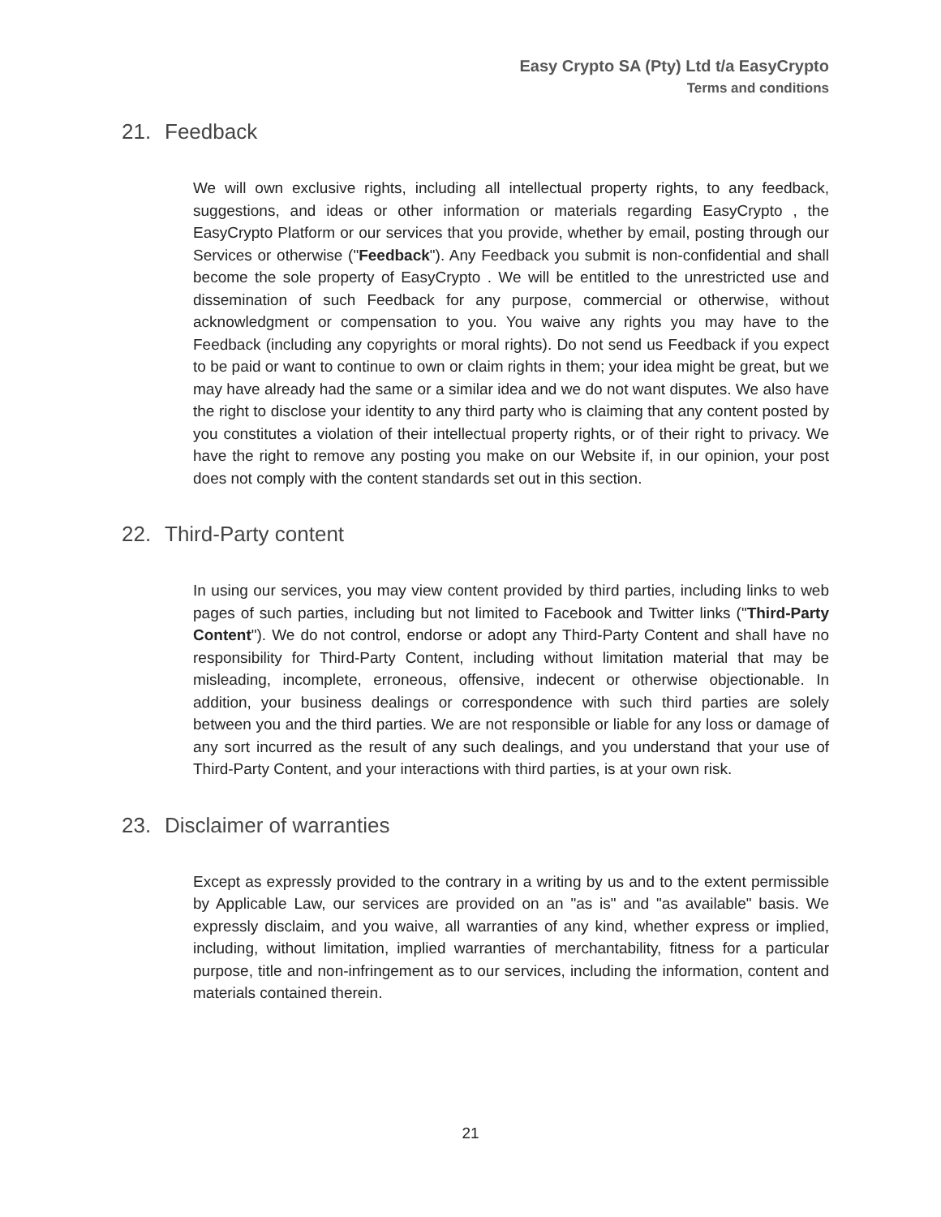Easy Crypto SA (Pty) Ltd t/a EasyCrypto
Terms and conditions
21. Feedback
We will own exclusive rights, including all intellectual property rights, to any feedback, suggestions, and ideas or other information or materials regarding EasyCrypto , the EasyCrypto Platform or our services that you provide, whether by email, posting through our Services or otherwise ("Feedback"). Any Feedback you submit is non-confidential and shall become the sole property of EasyCrypto . We will be entitled to the unrestricted use and dissemination of such Feedback for any purpose, commercial or otherwise, without acknowledgment or compensation to you. You waive any rights you may have to the Feedback (including any copyrights or moral rights). Do not send us Feedback if you expect to be paid or want to continue to own or claim rights in them; your idea might be great, but we may have already had the same or a similar idea and we do not want disputes. We also have the right to disclose your identity to any third party who is claiming that any content posted by you constitutes a violation of their intellectual property rights, or of their right to privacy. We have the right to remove any posting you make on our Website if, in our opinion, your post does not comply with the content standards set out in this section.
22. Third-Party content
In using our services, you may view content provided by third parties, including links to web pages of such parties, including but not limited to Facebook and Twitter links ("Third-Party Content"). We do not control, endorse or adopt any Third-Party Content and shall have no responsibility for Third-Party Content, including without limitation material that may be misleading, incomplete, erroneous, offensive, indecent or otherwise objectionable. In addition, your business dealings or correspondence with such third parties are solely between you and the third parties. We are not responsible or liable for any loss or damage of any sort incurred as the result of any such dealings, and you understand that your use of Third-Party Content, and your interactions with third parties, is at your own risk.
23. Disclaimer of warranties
Except as expressly provided to the contrary in a writing by us and to the extent permissible by Applicable Law, our services are provided on an "as is" and "as available" basis. We expressly disclaim, and you waive, all warranties of any kind, whether express or implied, including, without limitation, implied warranties of merchantability, fitness for a particular purpose, title and non-infringement as to our services, including the information, content and materials contained therein.
21